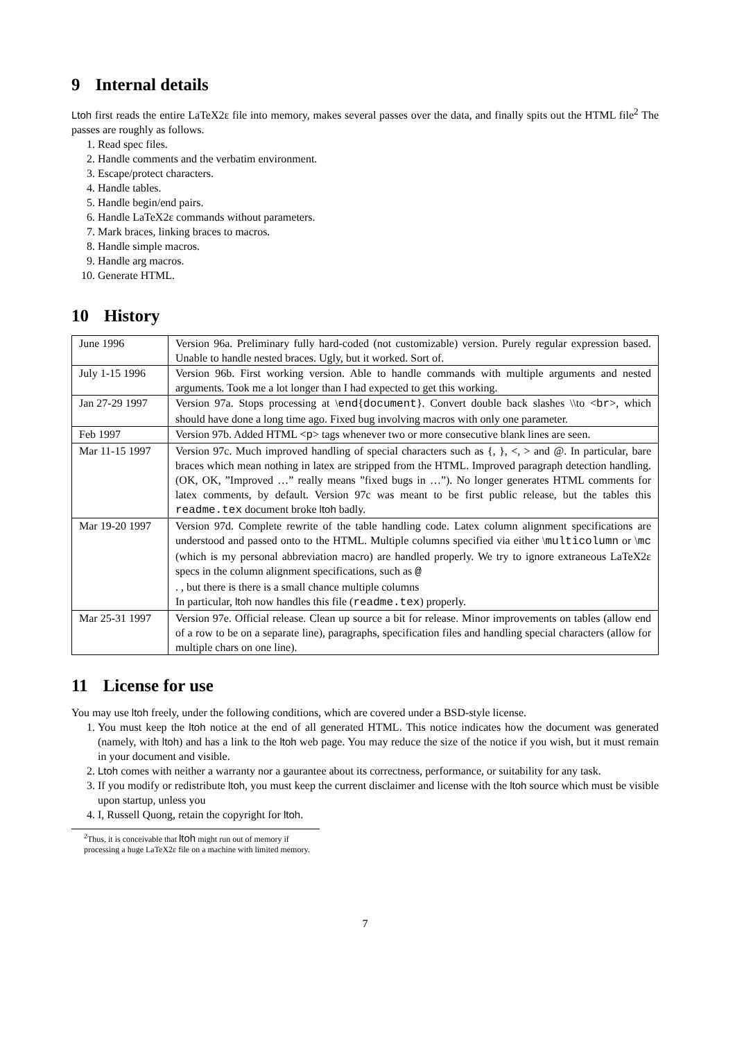9 Internal details
Ltoh first reads the entire LaTeX2ε file into memory, makes several passes over the data, and finally spits out the HTML file<sup>2</sup> The passes are roughly as follows.
1. Read spec files.
2. Handle comments and the verbatim environment.
3. Escape/protect characters.
4. Handle tables.
5. Handle begin/end pairs.
6. Handle LaTeX2ε commands without parameters.
7. Mark braces, linking braces to macros.
8. Handle simple macros.
9. Handle arg macros.
10. Generate HTML.
10 History
| June 1996 | Version 96a. Preliminary fully hard-coded (not customizable) version. Purely regular expression based. Unable to handle nested braces. Ugly, but it worked. Sort of. |
| July 1-15 1996 | Version 96b. First working version. Able to handle commands with multiple arguments and nested arguments. Took me a lot longer than I had expected to get this working. |
| Jan 27-29 1997 | Version 97a. Stops processing at \ end { document }. Convert double back slashes \\to < br >, which should have done a long time ago. Fixed bug involving macros with only one parameter. |
| Feb 1997 | Version 97b. Added HTML < p > tags whenever two or more consecutive blank lines are seen. |
| Mar 11-15 1997 | Version 97c. Much improved handling of special characters such as {, }, <, > and @. In particular, bare braces which mean nothing in latex are stripped from the HTML. Improved paragraph detection handling. (OK, OK, ”Improved …” really means ”fixed bugs in …”). No longer generates HTML comments for latex comments, by default. Version 97c was meant to be first public release, but the tables this readme.tex document broke ltoh badly. |
| Mar 19-20 1997 | Version 97d. Complete rewrite of the table handling code. Latex column alignment specifications are understood and passed onto to the HTML. Multiple columns specified via either \ multicolumn or \ mc (which is my personal abbreviation macro) are handled properly. We try to ignore extraneous LaTeX2ε specs in the column alignment specifications, such as @ . , but there is there is a small chance multiple columns In particular, ltoh now handles this file ( readme.tex ) properly. |
| Mar 25-31 1997 | Version 97e. Official release. Clean up source a bit for release. Minor improvements on tables (allow end of a row to be on a separate line), paragraphs, specification files and handling special characters (allow for multiple chars on one line). |
11 License for use
You may use ltoh freely, under the following conditions, which are covered under a BSD-style license.
1. You must keep the ltoh notice at the end of all generated HTML. This notice indicates how the document was generated (namely, with ltoh) and has a link to the ltoh web page. You may reduce the size of the notice if you wish, but it must remain in your document and visible.
2. Ltoh comes with neither a warranty nor a gaurantee about its correctness, performance, or suitability for any task.
3. If you modify or redistribute ltoh, you must keep the current disclaimer and license with the ltoh source which must be visible upon startup, unless you
4. I, Russell Quong, retain the copyright for ltoh.
<sup>2</sup> Thus, it is conceivable that ltoh might run out of memory if processing a huge LaTeX2ε file on a machine with limited memory.
7